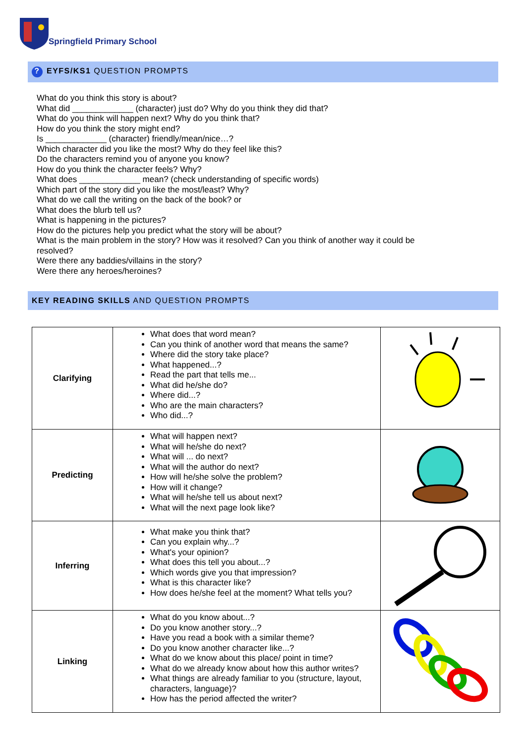Springfield Primary School
? EYFS/KS1 QUESTION PROMPTS
What do you think this story is about?
What did _____________ (character) just do? Why do you think they did that?
What do you think will happen next? Why do you think that?
How do you think the story might end?
Is _____________ (character) friendly/mean/nice…?
Which character did you like the most? Why do they feel like this?
Do the characters remind you of anyone you know?
How do you think the character feels? Why?
What does _____________ mean? (check understanding of specific words)
Which part of the story did you like the most/least? Why?
What do we call the writing on the back of the book? or
What does the blurb tell us?
What is happening in the pictures?
How do the pictures help you predict what the story will be about?
What is the main problem in the story? How was it resolved? Can you think of another way it could be resolved?
Were there any baddies/villains in the story?
Were there any heroes/heroines?
KEY READING SKILLS AND QUESTION PROMPTS
| Clarifying | What does that word mean? Can you think of another word that means the same? Where did the story take place? What happened...? Read the part that tells me... What did he/she do? Where did...? Who are the main characters? Who did...? | |
| Predicting | What will happen next? What will he/she do next? What will ... do next? What will the author do next? How will he/she solve the problem? How will it change? What will he/she tell us about next? What will the next page look like? | |
| Inferring | What make you think that? Can you explain why...? What's your opinion? What does this tell you about...? Which words give you that impression? What is this character like? How does he/she feel at the moment? What tells you? | |
| Linking | What do you know about...? Do you know another story...? Have you read a book with a similar theme? Do you know another character like...? What do we know about this place/ point in time? What do we already know about how this author writes? What things are already familiar to you (structure, layout, characters, language)? How has the period affected the writer? | |